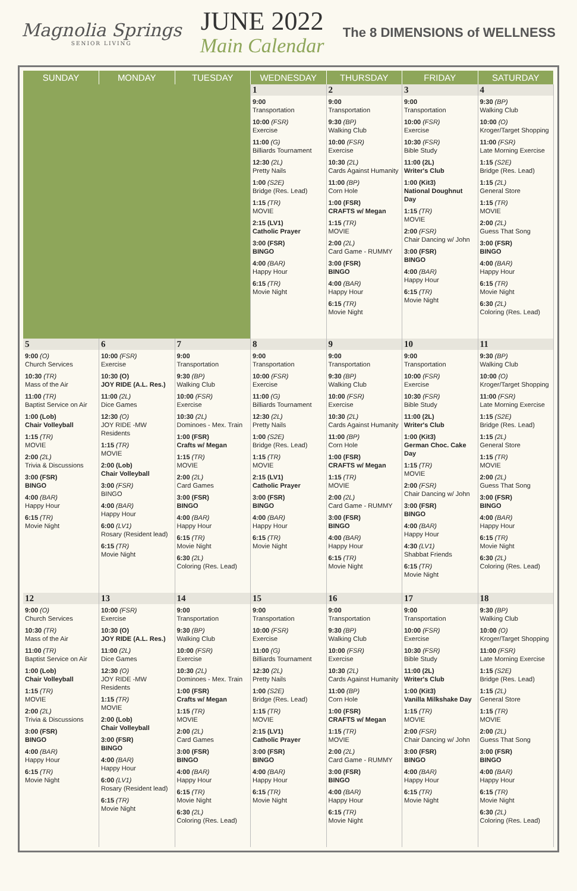Magnolia Springs
SENIOR LIVING
JUNE 2022
Main Calendar
The 8 DIMENSIONS of WELLNESS
| SUNDAY | MONDAY | TUESDAY | WEDNESDAY | THURSDAY | FRIDAY | SATURDAY |
| --- | --- | --- | --- | --- | --- | --- |
| | | | 1 9:00 Transportation 10:00 (FSR) Exercise 11:00 (G) Billiards Tournament 12:30 (2L) Pretty Nails 1:00 (S2E) Bridge (Res. Lead) 1:15 (TR) MOVIE 2:15 (LV1) Catholic Prayer 3:00 (FSR) BINGO 4:00 (BAR) Happy Hour 6:15 (TR) Movie Night | 2 9:00 Transportation 9:30 (BP) Walking Club 10:00 (FSR) Exercise 10:30 (2L) Cards Against Humanity 11:00 (BP) Corn Hole 1:00 (FSR) CRAFTS w/ Megan 1:15 (TR) MOVIE 2:00 (2L) Card Game - RUMMY 3:00 (FSR) BINGO 4:00 (BAR) Happy Hour 6:15 (TR) Movie Night | 3 9:00 Transportation 10:00 (FSR) Exercise 10:30 (FSR) Bible Study 11:00 (2L) Writer's Club 1:00 (Kit3) National Doughnut Day 1:15 (TR) MOVIE 2:00 (FSR) Chair Dancing w/ John 3:00 (FSR) BINGO 4:00 (BAR) Happy Hour 6:15 (TR) Movie Night | 4 9:30 (BP) Walking Club 10:00 (O) Kroger/Target Shopping 11:00 (FSR) Late Morning Exercise 1:15 (S2E) Bridge (Res. Lead) 1:15 (2L) General Store 1:15 (TR) MOVIE 2:00 (2L) Guess That Song 3:00 (FSR) BINGO 4:00 (BAR) Happy Hour 6:15 (TR) Movie Night 6:30 (2L) Coloring (Res. Lead) |
| 5 9:00 (O) Church Services 10:30 (TR) Mass of the Air 11:00 (TR) Baptist Service on Air 1:00 (Lob) Chair Volleyball 1:15 (TR) MOVIE 2:00 (2L) Trivia & Discussions 3:00 (FSR) BINGO 4:00 (BAR) Happy Hour 6:15 (TR) Movie Night | 6 10:00 (FSR) Exercise 10:30 (O) JOY RIDE (A.L. Res.) 11:00 (2L) Dice Games 12:30 (O) JOY RIDE -MW Residents 1:15 (TR) MOVIE 2:00 (Lob) Chair Volleyball 3:00 (FSR) BINGO 4:00 (BAR) Happy Hour 6:00 (LV1) Rosary (Resident lead) 6:15 (TR) Movie Night | 7 9:00 Transportation 9:30 (BP) Walking Club 10:00 (FSR) Exercise 10:30 (2L) Dominoes - Mex. Train 1:00 (FSR) Crafts w/ Megan 1:15 (TR) MOVIE 2:00 (2L) Card Games 3:00 (FSR) BINGO 4:00 (BAR) Happy Hour 6:15 (TR) Movie Night 6:30 (2L) Coloring (Res. Lead) | 8 9:00 Transportation 10:00 (FSR) Exercise 11:00 (G) Billiards Tournament 12:30 (2L) Pretty Nails 1:00 (S2E) Bridge (Res. Lead) 1:15 (TR) MOVIE 2:15 (LV1) Catholic Prayer 3:00 (FSR) BINGO 4:00 (BAR) Happy Hour 6:15 (TR) Movie Night | 9 9:00 Transportation 9:30 (BP) Walking Club 10:00 (FSR) Exercise 10:30 (2L) Cards Against Humanity 11:00 (BP) Corn Hole 1:00 (FSR) CRAFTS w/ Megan 1:15 (TR) MOVIE 2:00 (2L) Card Game - RUMMY 3:00 (FSR) BINGO 4:00 (BAR) Happy Hour 6:15 (TR) Movie Night | 10 9:00 Transportation 10:00 (FSR) Exercise 10:30 (FSR) Bible Study 11:00 (2L) Writer's Club 1:00 (Kit3) German Choc. Cake Day 1:15 (TR) MOVIE 2:00 (FSR) Chair Dancing w/ John 3:00 (FSR) BINGO 4:00 (BAR) Happy Hour 4:30 (LV1) Shabbat Friends 6:15 (TR) Movie Night | 11 9:30 (BP) Walking Club 10:00 (O) Kroger/Target Shopping 11:00 (FSR) Late Morning Exercise 1:15 (S2E) Bridge (Res. Lead) 1:15 (2L) General Store 1:15 (TR) MOVIE 2:00 (2L) Guess That Song 3:00 (FSR) BINGO 4:00 (BAR) Happy Hour 6:15 (TR) Movie Night 6:30 (2L) Coloring (Res. Lead) |
| 12 9:00 (O) Church Services 10:30 (TR) Mass of the Air 11:00 (TR) Baptist Service on Air 1:00 (Lob) Chair Volleyball 1:15 (TR) MOVIE 2:00 (2L) Trivia & Discussions 3:00 (FSR) BINGO 4:00 (BAR) Happy Hour 6:15 (TR) Movie Night | 13 10:00 (FSR) Exercise 10:30 (O) JOY RIDE (A.L. Res.) 11:00 (2L) Dice Games 12:30 (O) JOY RIDE -MW Residents 1:15 (TR) MOVIE 2:00 (Lob) Chair Volleyball 3:00 (FSR) BINGO 4:00 (BAR) Happy Hour 6:00 (LV1) Rosary (Resident lead) 6:15 (TR) Movie Night | 14 9:00 Transportation 9:30 (BP) Walking Club 10:00 (FSR) Exercise 10:30 (2L) Dominoes - Mex. Train 1:00 (FSR) Crafts w/ Megan 1:15 (TR) MOVIE 2:00 (2L) Card Games 3:00 (FSR) BINGO 4:00 (BAR) Happy Hour 6:15 (TR) Movie Night 6:30 (2L) Coloring (Res. Lead) | 15 9:00 Transportation 10:00 (FSR) Exercise 11:00 (G) Billiards Tournament 12:30 (2L) Pretty Nails 1:00 (S2E) Bridge (Res. Lead) 1:15 (TR) MOVIE 2:15 (LV1) Catholic Prayer 3:00 (FSR) BINGO 4:00 (BAR) Happy Hour 6:15 (TR) Movie Night | 16 9:00 Transportation 9:30 (BP) Walking Club 10:00 (FSR) Exercise 10:30 (2L) Cards Against Humanity 11:00 (BP) Corn Hole 1:00 (FSR) CRAFTS w/ Megan 1:15 (TR) MOVIE 2:00 (2L) Card Game - RUMMY 3:00 (FSR) BINGO 4:00 (BAR) Happy Hour 6:15 (TR) Movie Night | 17 9:00 Transportation 10:00 (FSR) Exercise 10:30 (FSR) Bible Study 11:00 (2L) Writer's Club 1:00 (Kit3) Vanilla Milkshake Day 1:15 (TR) MOVIE 2:00 (FSR) Chair Dancing w/ John 3:00 (FSR) BINGO 4:00 (BAR) Happy Hour 6:15 (TR) Movie Night | 18 9:30 (BP) Walking Club 10:00 (O) Kroger/Target Shopping 11:00 (FSR) Late Morning Exercise 1:15 (S2E) Bridge (Res. Lead) 1:15 (2L) General Store 1:15 (TR) MOVIE 2:00 (2L) Guess That Song 3:00 (FSR) BINGO 4:00 (BAR) Happy Hour 6:15 (TR) Movie Night 6:30 (2L) Coloring (Res. Lead) |